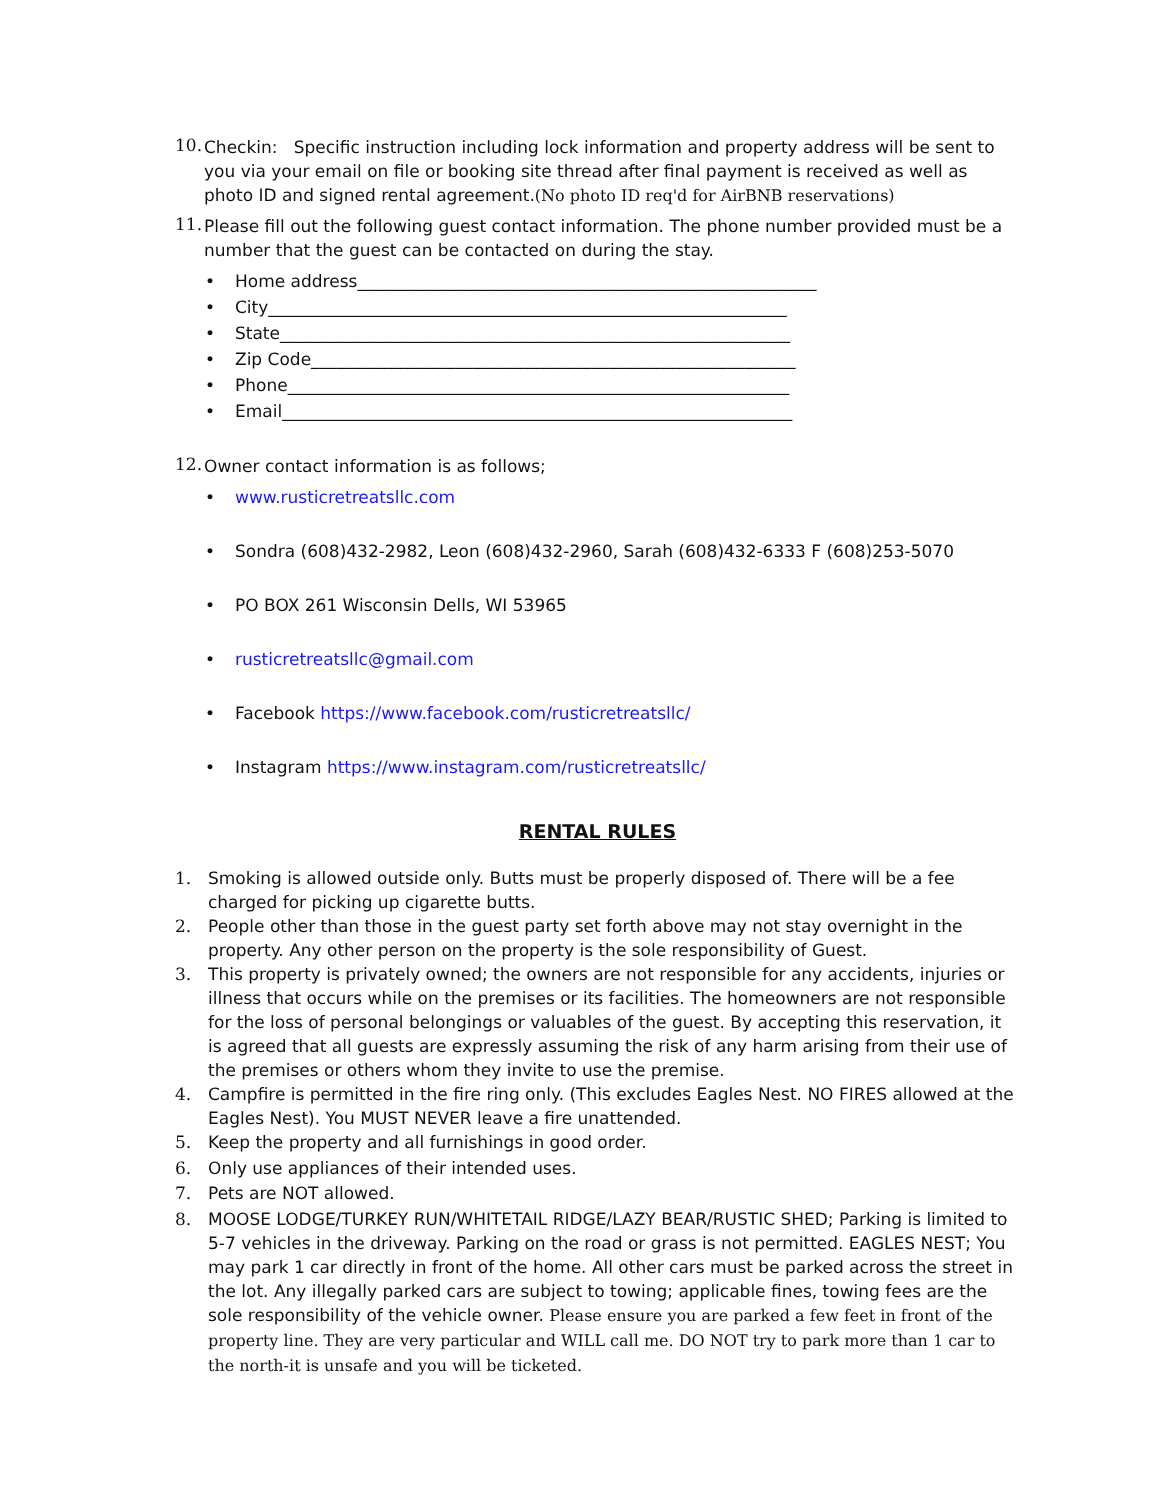10.
Checkin: Specific instruction including lock information and property address will be sent to you via your email on file or booking site thread after final payment is received as well as photo ID and signed rental agreement.(No photo ID req'd for AirBNB reservations)
11.
Please fill out the following guest contact information. The phone number provided must be a number that the guest can be contacted on during the stay.
• Home address______________________________________________________
• City_____________________________________________________________
• State____________________________________________________________
• Zip Code_________________________________________________________
• Phone___________________________________________________________
• Email____________________________________________________________
12.
Owner contact information is as follows;
• www.rusticretreatsllc.com
• Sondra (608)432-2982, Leon (608)432-2960, Sarah (608)432-6333 F (608)253-5070
• PO BOX 261 Wisconsin Dells, WI 53965
• rusticretreatsllc@gmail.com
• Facebook https://www.facebook.com/rusticretreatsllc/
• Instagram https://www.instagram.com/rusticretreatsllc/
RENTAL RULES
1.
Smoking is allowed outside only. Butts must be properly disposed of. There will be a fee charged for picking up cigarette butts.
2.
People other than those in the guest party set forth above may not stay overnight in the property. Any other person on the property is the sole responsibility of Guest.
3.
This property is privately owned; the owners are not responsible for any accidents, injuries or illness that occurs while on the premises or its facilities. The homeowners are not responsible for the loss of personal belongings or valuables of the guest. By accepting this reservation, it is agreed that all guests are expressly assuming the risk of any harm arising from their use of the premises or others whom they invite to use the premise.
4.
Campfire is permitted in the fire ring only. (This excludes Eagles Nest. NO FIRES allowed at the Eagles Nest). You MUST NEVER leave a fire unattended.
5.
Keep the property and all furnishings in good order.
6.
Only use appliances of their intended uses.
7.
Pets are NOT allowed.
8.
MOOSE LODGE/TURKEY RUN/WHITETAIL RIDGE/LAZY BEAR/RUSTIC SHED; Parking is limited to 5-7 vehicles in the driveway. Parking on the road or grass is not permitted. EAGLES NEST; You may park 1 car directly in front of the home. All other cars must be parked across the street in the lot. Any illegally parked cars are subject to towing; applicable fines, towing fees are the sole responsibility of the vehicle owner. Please ensure you are parked a few feet in front of the property line. They are very particular and WILL call me. DO NOT try to park more than 1 car to the north-it is unsafe and you will be ticketed.